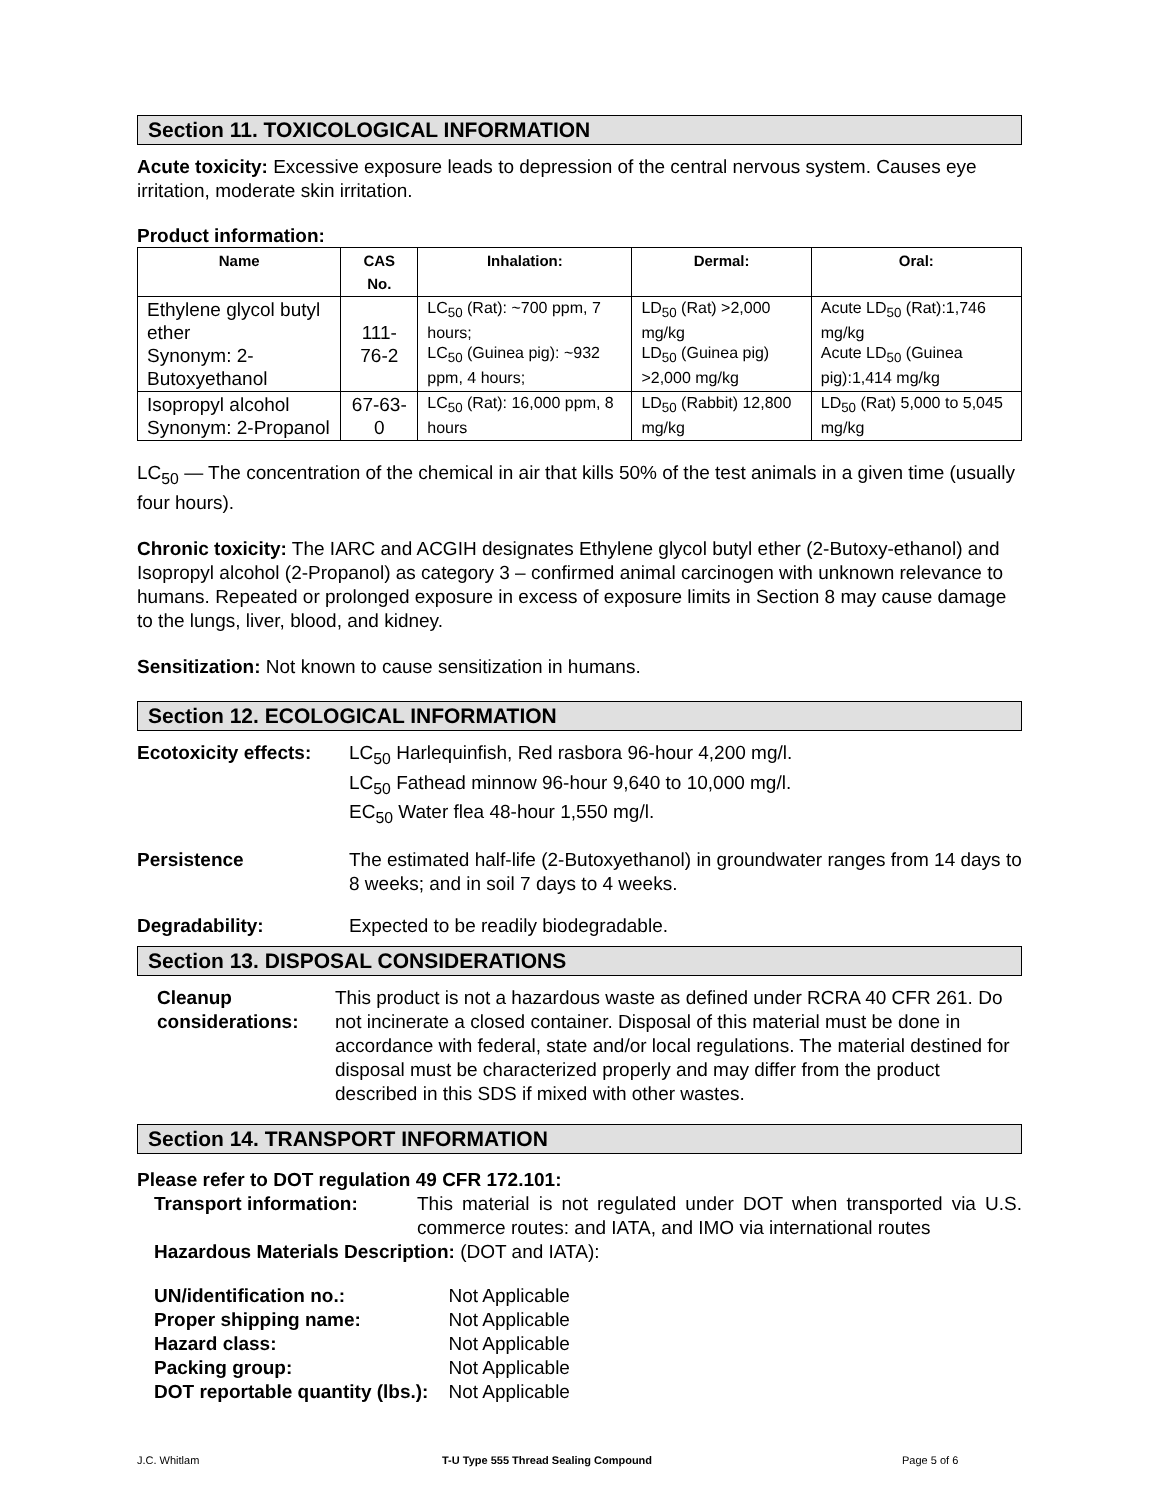Section 11. TOXICOLOGICAL INFORMATION
Acute toxicity: Excessive exposure leads to depression of the central nervous system. Causes eye irritation, moderate skin irritation.
Product information:
| Name | CAS No. | Inhalation: | Dermal: | Oral: |
| --- | --- | --- | --- | --- |
| Ethylene glycol butyl ether Synonym: 2-Butoxyethanol | 111-76-2 | LC<sub>50</sub> (Rat): ~700 ppm, 7 hours; LC<sub>50</sub> (Guinea pig): ~932 ppm, 4 hours; | LD<sub>50</sub> (Rat) >2,000 mg/kg LD<sub>50</sub> (Guinea pig) >2,000 mg/kg | Acute LD<sub>50</sub> (Rat):1,746 mg/kg Acute LD<sub>50</sub> (Guinea pig):1,414 mg/kg |
| Isopropyl alcohol Synonym: 2-Propanol | 67-63-0 | LC<sub>50</sub> (Rat): 16,000 ppm, 8 hours | LD<sub>50</sub> (Rabbit) 12,800 mg/kg | LD<sub>50</sub> (Rat) 5,000 to 5,045 mg/kg |
LC<sub>50</sub> — The concentration of the chemical in air that kills 50% of the test animals in a given time (usually four hours).
Chronic toxicity: The IARC and ACGIH designates Ethylene glycol butyl ether (2-Butoxy-ethanol) and Isopropyl alcohol (2-Propanol) as category 3 – confirmed animal carcinogen with unknown relevance to humans. Repeated or prolonged exposure in excess of exposure limits in Section 8 may cause damage to the lungs, liver, blood, and kidney.
Sensitization: Not known to cause sensitization in humans.
Section 12. ECOLOGICAL INFORMATION
Ecotoxicity effects:
LC<sub>50</sub> Harlequinfish, Red rasbora 96-hour 4,200 mg/l.
LC<sub>50</sub> Fathead minnow 96-hour 9,640 to 10,000 mg/l.
EC<sub>50</sub> Water flea 48-hour 1,550 mg/l.
Persistence The estimated half-life (2-Butoxyethanol) in groundwater ranges from 14 days to 8 weeks; and in soil 7 days to 4 weeks.
Degradability: Expected to be readily biodegradable.
Section 13. DISPOSAL CONSIDERATIONS
Cleanup considerations:
This product is not a hazardous waste as defined under RCRA 40 CFR 261. Do not incinerate a closed container. Disposal of this material must be done in accordance with federal, state and/or local regulations. The material destined for disposal must be characterized properly and may differ from the product described in this SDS if mixed with other wastes.
Section 14. TRANSPORT INFORMATION
Please refer to DOT regulation 49 CFR 172.101:
Transport information: This material is not regulated under DOT when transported via U.S. commerce routes: and IATA, and IMO via international routes
Hazardous Materials Description: (DOT and IATA):
| UN/identification no.: | Not Applicable |
| Proper shipping name: | Not Applicable |
| Hazard class: | Not Applicable |
| Packing group: | Not Applicable |
| DOT reportable quantity (lbs.): | Not Applicable |
J.C. Whitlam T-U Type 555 Thread Sealing Compound Page 5 of 6